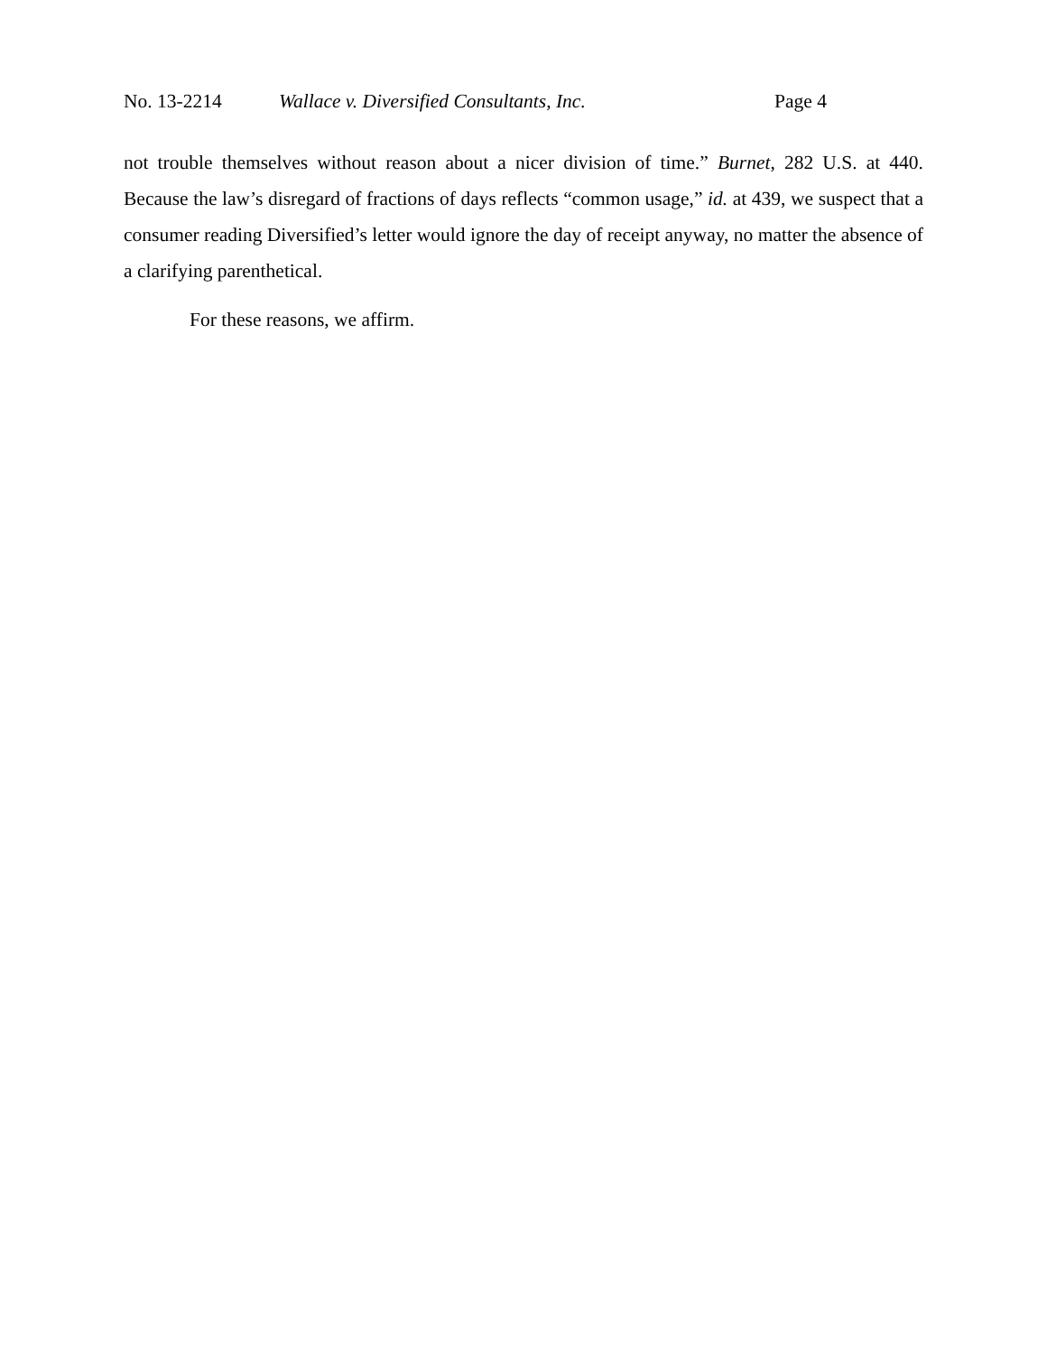No. 13-2214 Wallace v. Diversified Consultants, Inc. Page 4
not trouble themselves without reason about a nicer division of time.” Burnet, 282 U.S. at 440. Because the law’s disregard of fractions of days reflects “common usage,” id. at 439, we suspect that a consumer reading Diversified’s letter would ignore the day of receipt anyway, no matter the absence of a clarifying parenthetical.
For these reasons, we affirm.